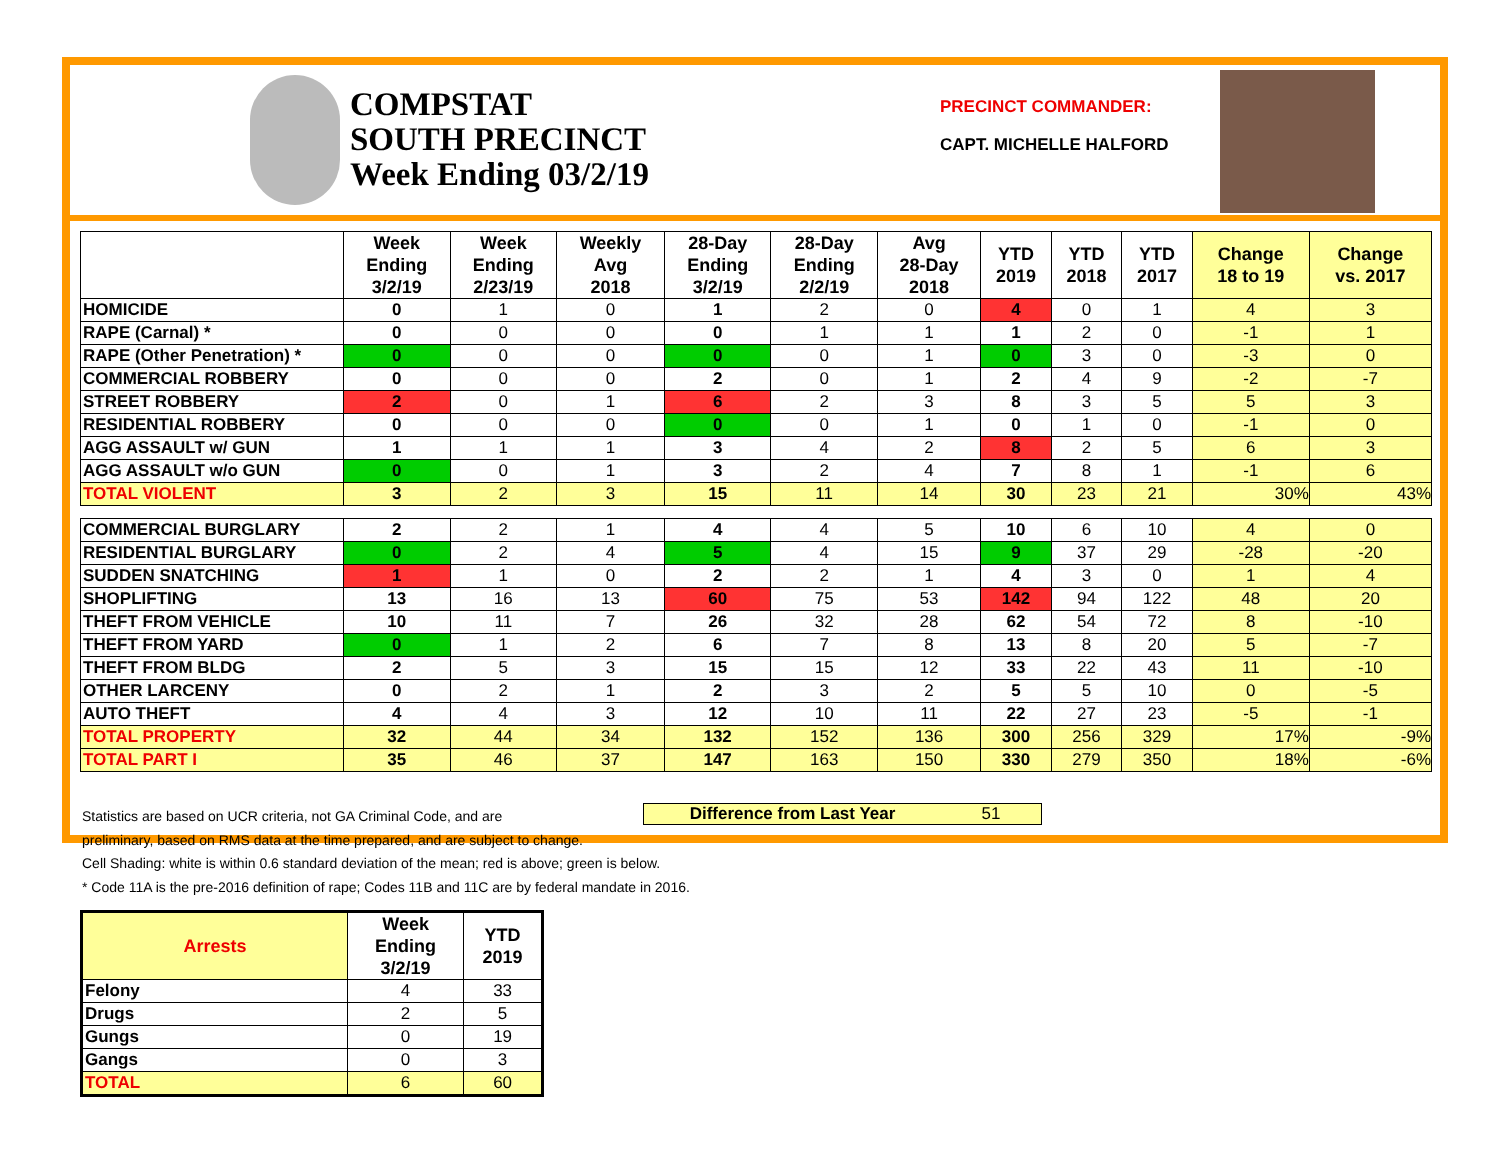COMPSTAT
SOUTH PRECINCT
Week Ending 03/2/19
PRECINCT COMMANDER:
CAPT. MICHELLE HALFORD
| | Week Ending 3/2/19 | Week Ending 2/23/19 | Weekly Avg 2018 | 28-Day Ending 3/2/19 | 28-Day Ending 2/2/19 | Avg 28-Day 2018 | YTD 2019 | YTD 2018 | YTD 2017 | Change 18 to 19 | Change vs. 2017 |
| --- | --- | --- | --- | --- | --- | --- | --- | --- | --- | --- | --- |
| HOMICIDE | 0 | 1 | 0 | 1 | 2 | 0 | 4 | 0 | 1 | 4 | 3 |
| RAPE (Carnal) * | 0 | 0 | 0 | 0 | 1 | 1 | 1 | 2 | 0 | -1 | 1 |
| RAPE (Other Penetration) * | 0 | 0 | 0 | 0 | 0 | 1 | 0 | 3 | 0 | -3 | 0 |
| COMMERCIAL ROBBERY | 0 | 0 | 0 | 2 | 0 | 1 | 2 | 4 | 9 | -2 | -7 |
| STREET ROBBERY | 2 | 0 | 1 | 6 | 2 | 3 | 8 | 3 | 5 | 5 | 3 |
| RESIDENTIAL ROBBERY | 0 | 0 | 0 | 0 | 0 | 1 | 0 | 1 | 0 | -1 | 0 |
| AGG ASSAULT w/ GUN | 1 | 1 | 1 | 3 | 4 | 2 | 8 | 2 | 5 | 6 | 3 |
| AGG ASSAULT w/o GUN | 0 | 0 | 1 | 3 | 2 | 4 | 7 | 8 | 1 | -1 | 6 |
| TOTAL VIOLENT | 3 | 2 | 3 | 15 | 11 | 14 | 30 | 23 | 21 | 30% | 43% |
| COMMERCIAL BURGLARY | 2 | 2 | 1 | 4 | 4 | 5 | 10 | 6 | 10 | 4 | 0 |
| RESIDENTIAL BURGLARY | 0 | 2 | 4 | 5 | 4 | 15 | 9 | 37 | 29 | -28 | -20 |
| SUDDEN SNATCHING | 1 | 1 | 0 | 2 | 2 | 1 | 4 | 3 | 0 | 1 | 4 |
| SHOPLIFTING | 13 | 16 | 13 | 60 | 75 | 53 | 142 | 94 | 122 | 48 | 20 |
| THEFT FROM VEHICLE | 10 | 11 | 7 | 26 | 32 | 28 | 62 | 54 | 72 | 8 | -10 |
| THEFT FROM YARD | 0 | 1 | 2 | 6 | 7 | 8 | 13 | 8 | 20 | 5 | -7 |
| THEFT FROM BLDG | 2 | 5 | 3 | 15 | 15 | 12 | 33 | 22 | 43 | 11 | -10 |
| OTHER LARCENY | 0 | 2 | 1 | 2 | 3 | 2 | 5 | 5 | 10 | 0 | -5 |
| AUTO THEFT | 4 | 4 | 3 | 12 | 10 | 11 | 22 | 27 | 23 | -5 | -1 |
| TOTAL PROPERTY | 32 | 44 | 34 | 132 | 152 | 136 | 300 | 256 | 329 | 17% | -9% |
| TOTAL PART I | 35 | 46 | 37 | 147 | 163 | 150 | 330 | 279 | 350 | 18% | -6% |
Difference from Last Year 51
Statistics are based on UCR criteria, not GA Criminal Code, and are
preliminary, based on RMS data at the time prepared, and are subject to change.
Cell Shading: white is within 0.6 standard deviation of the mean; red is above; green is below.
* Code 11A is the pre-2016 definition of rape; Codes 11B and 11C are by federal mandate in 2016.
| Arrests | Week Ending 3/2/19 | YTD 2019 |
| --- | --- | --- |
| Felony | 4 | 33 |
| Drugs | 2 | 5 |
| Gungs | 0 | 19 |
| Gangs | 0 | 3 |
| TOTAL | 6 | 60 |